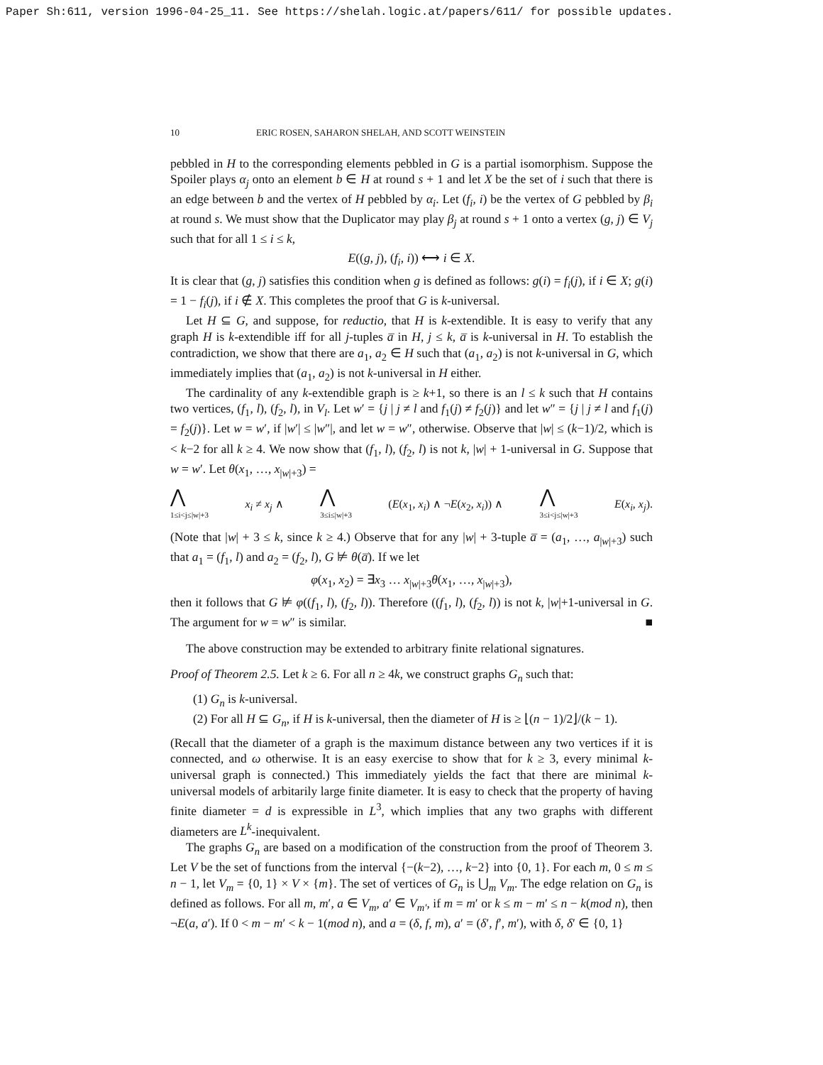Paper Sh:611, version 1996-04-25_11. See https://shelah.logic.at/papers/611/ for possible updates.
10 ERIC ROSEN, SAHARON SHELAH, AND SCOTT WEINSTEIN
pebbled in H to the corresponding elements pebbled in G is a partial isomorphism. Suppose the Spoiler plays α<sub>j</sub> onto an element b ∈ H at round s + 1 and let X be the set of i such that there is an edge between b and the vertex of H pebbled by α<sub>i</sub>. Let (f<sub>i</sub>, i) be the vertex of G pebbled by β<sub>i</sub> at round s. We must show that the Duplicator may play β<sub>j</sub> at round s + 1 onto a vertex (g, j) ∈ V<sub>j</sub> such that for all 1 ≤ i ≤ k,
E((g, j), (f<sub>i</sub>, i)) ⟷ i ∈ X.
It is clear that (g, j) satisfies this condition when g is defined as follows: g(i) = f<sub>i</sub>(j), if i ∈ X; g(i) = 1 − f<sub>i</sub>(j), if i ∉ X. This completes the proof that G is k-universal.
Let H ⊆ G, and suppose, for reductio, that H is k-extendible. It is easy to verify that any graph H is k-extendible iff for all j-tuples a̅ in H, j ≤ k, a̅ is k-universal in H. To establish the contradiction, we show that there are a<sub>1</sub>, a<sub>2</sub> ∈ H such that (a<sub>1</sub>, a<sub>2</sub>) is not k-universal in G, which immediately implies that (a<sub>1</sub>, a<sub>2</sub>) is not k-universal in H either.
The cardinality of any k-extendible graph is ≥ k+1, so there is an l ≤ k such that H contains two vertices, (f<sub>1</sub>, l), (f<sub>2</sub>, l), in V<sub>l</sub>. Let w′ = {j | j ≠ l and f<sub>1</sub>(j) ≠ f<sub>2</sub>(j)} and let w″ = {j | j ≠ l and f<sub>1</sub>(j) = f<sub>2</sub>(j)}. Let w = w′, if |w′| ≤ |w″|, and let w = w″, otherwise. Observe that |w| ≤ (k−1)/2, which is < k−2 for all k ≥ 4. We now show that (f<sub>1</sub>, l), (f<sub>2</sub>, l) is not k, |w| + 1-universal in G. Suppose that w = w′. Let θ(x<sub>1</sub>, …, x<sub>|w|+3</sub>) =
⋀
1≤i<j≤|w|+3 x<sub>i</sub> ≠ x<sub>j</sub> ∧ ⋀
3≤i≤|w|+3 (E(x<sub>1</sub>, x<sub>i</sub>) ∧ ¬E(x<sub>2</sub>, x<sub>i</sub>)) ∧ ⋀
3≤i<j≤|w|+3 E(x<sub>i</sub>, x<sub>j</sub>).
(Note that |w| + 3 ≤ k, since k ≥ 4.) Observe that for any |w| + 3-tuple a̅ = (a<sub>1</sub>, …, a<sub>|w|+3</sub>) such that a<sub>1</sub> = (f<sub>1</sub>, l) and a<sub>2</sub> = (f<sub>2</sub>, l), G ⊭ θ(a̅). If we let
φ(x<sub>1</sub>, x<sub>2</sub>) = ∃x<sub>3</sub> … x<sub>|w|+3</sub>θ(x<sub>1</sub>, …, x<sub>|w|+3</sub>),
then it follows that G ⊭ φ((f<sub>1</sub>, l), (f<sub>2</sub>, l)). Therefore ((f<sub>1</sub>, l), (f<sub>2</sub>, l)) is not k, |w|+1-universal in G. The argument for w = w″ is similar. ■
The above construction may be extended to arbitrary finite relational signatures.
Proof of Theorem 2.5. Let k ≥ 6. For all n ≥ 4k, we construct graphs G<sub>n</sub> such that:
(1) G<sub>n</sub> is k-universal.
(2) For all H ⊆ G<sub>n</sub>, if H is k-universal, then the diameter of H is ≥ ⌊(n − 1)/2⌋/(k − 1).
(Recall that the diameter of a graph is the maximum distance between any two vertices if it is connected, and ω otherwise. It is an easy exercise to show that for k ≥ 3, every minimal k-universal graph is connected.) This immediately yields the fact that there are minimal k-universal models of arbitarily large finite diameter. It is easy to check that the property of having finite diameter = d is expressible in L<sup>3</sup>, which implies that any two graphs with different diameters are L<sup>k</sup>-inequivalent.
The graphs G<sub>n</sub> are based on a modification of the construction from the proof of Theorem 3. Let V be the set of functions from the interval {−(k−2), …, k−2} into {0, 1}. For each m, 0 ≤ m ≤ n − 1, let V<sub>m</sub> = {0, 1} × V × {m}. The set of vertices of G<sub>n</sub> is ⋃<sub>m</sub> V<sub>m</sub>. The edge relation on G<sub>n</sub> is defined as follows. For all m, m′, a ∈ V<sub>m</sub>, a′ ∈ V<sub>m′</sub>, if m = m′ or k ≤ m − m′ ≤ n − k(mod n), then ¬E(a, a′). If 0 < m − m′ < k − 1(mod n), and a = (δ, f, m), a′ = (δ′, f′, m′), with δ, δ′ ∈ {0, 1}